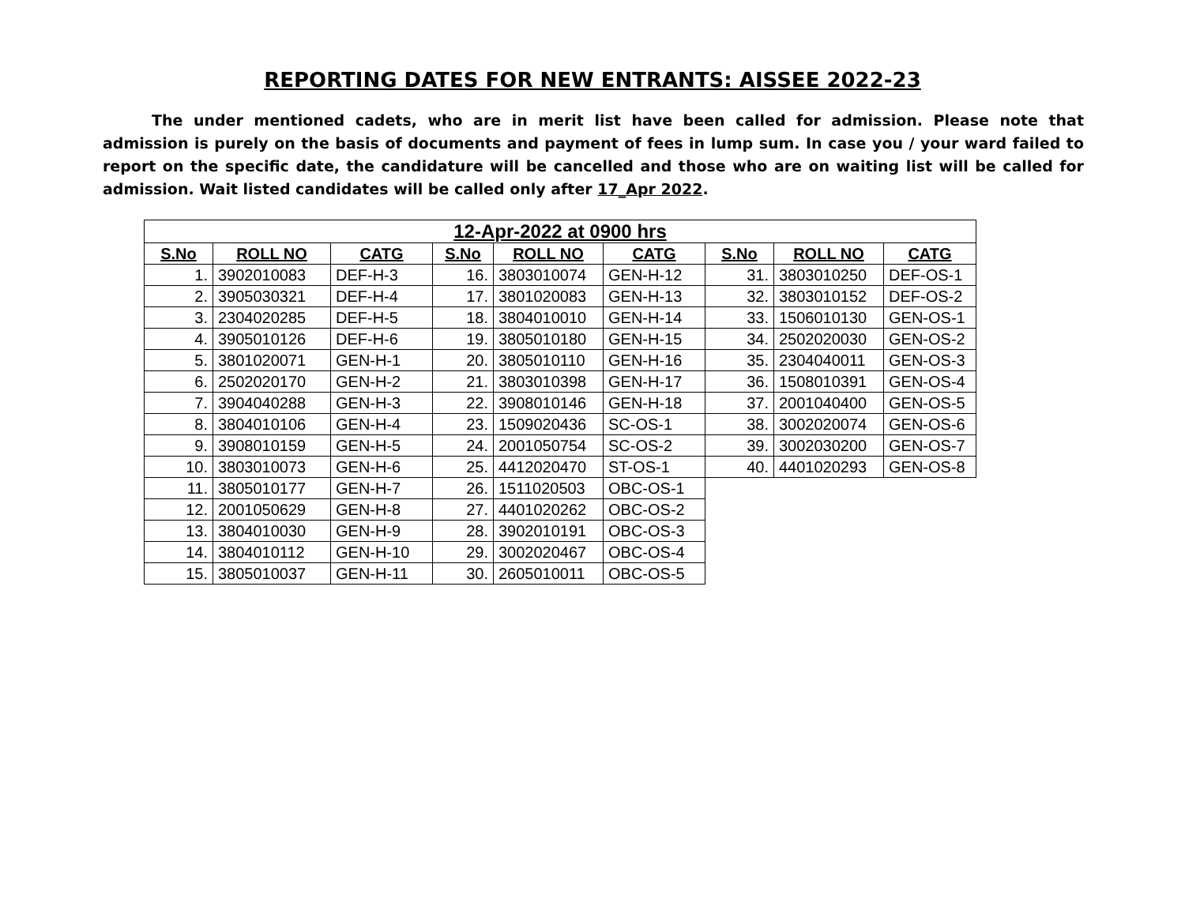REPORTING DATES FOR NEW ENTRANTS: AISSEE 2022-23
The under mentioned cadets, who are in merit list have been called for admission. Please note that admission is purely on the basis of documents and payment of fees in lump sum. In case you / your ward failed to report on the specific date, the candidature will be cancelled and those who are on waiting list will be called for admission. Wait listed candidates will be called only after 17_Apr 2022.
| 12-Apr-2022 at 0900 hrs | | | | | | | | |
| --- | --- | --- | --- | --- | --- | --- | --- | --- |
| S.No | ROLL NO | CATG | S.No | ROLL NO | CATG | S.No | ROLL NO | CATG |
| 1. | 3902010083 | DEF-H-3 | 16. | 3803010074 | GEN-H-12 | 31. | 3803010250 | DEF-OS-1 |
| 2. | 3905030321 | DEF-H-4 | 17. | 3801020083 | GEN-H-13 | 32. | 3803010152 | DEF-OS-2 |
| 3. | 2304020285 | DEF-H-5 | 18. | 3804010010 | GEN-H-14 | 33. | 1506010130 | GEN-OS-1 |
| 4. | 3905010126 | DEF-H-6 | 19. | 3805010180 | GEN-H-15 | 34. | 2502020030 | GEN-OS-2 |
| 5. | 3801020071 | GEN-H-1 | 20. | 3805010110 | GEN-H-16 | 35. | 2304040011 | GEN-OS-3 |
| 6. | 2502020170 | GEN-H-2 | 21. | 3803010398 | GEN-H-17 | 36. | 1508010391 | GEN-OS-4 |
| 7. | 3904040288 | GEN-H-3 | 22. | 3908010146 | GEN-H-18 | 37. | 2001040400 | GEN-OS-5 |
| 8. | 3804010106 | GEN-H-4 | 23. | 1509020436 | SC-OS-1 | 38. | 3002020074 | GEN-OS-6 |
| 9. | 3908010159 | GEN-H-5 | 24. | 2001050754 | SC-OS-2 | 39. | 3002030200 | GEN-OS-7 |
| 10. | 3803010073 | GEN-H-6 | 25. | 4412020470 | ST-OS-1 | 40. | 4401020293 | GEN-OS-8 |
| 11. | 3805010177 | GEN-H-7 | 26. | 1511020503 | OBC-OS-1 | | | |
| 12. | 2001050629 | GEN-H-8 | 27. | 4401020262 | OBC-OS-2 | | | |
| 13. | 3804010030 | GEN-H-9 | 28. | 3902010191 | OBC-OS-3 | | | |
| 14. | 3804010112 | GEN-H-10 | 29. | 3002020467 | OBC-OS-4 | | | |
| 15. | 3805010037 | GEN-H-11 | 30. | 2605010011 | OBC-OS-5 | | | |